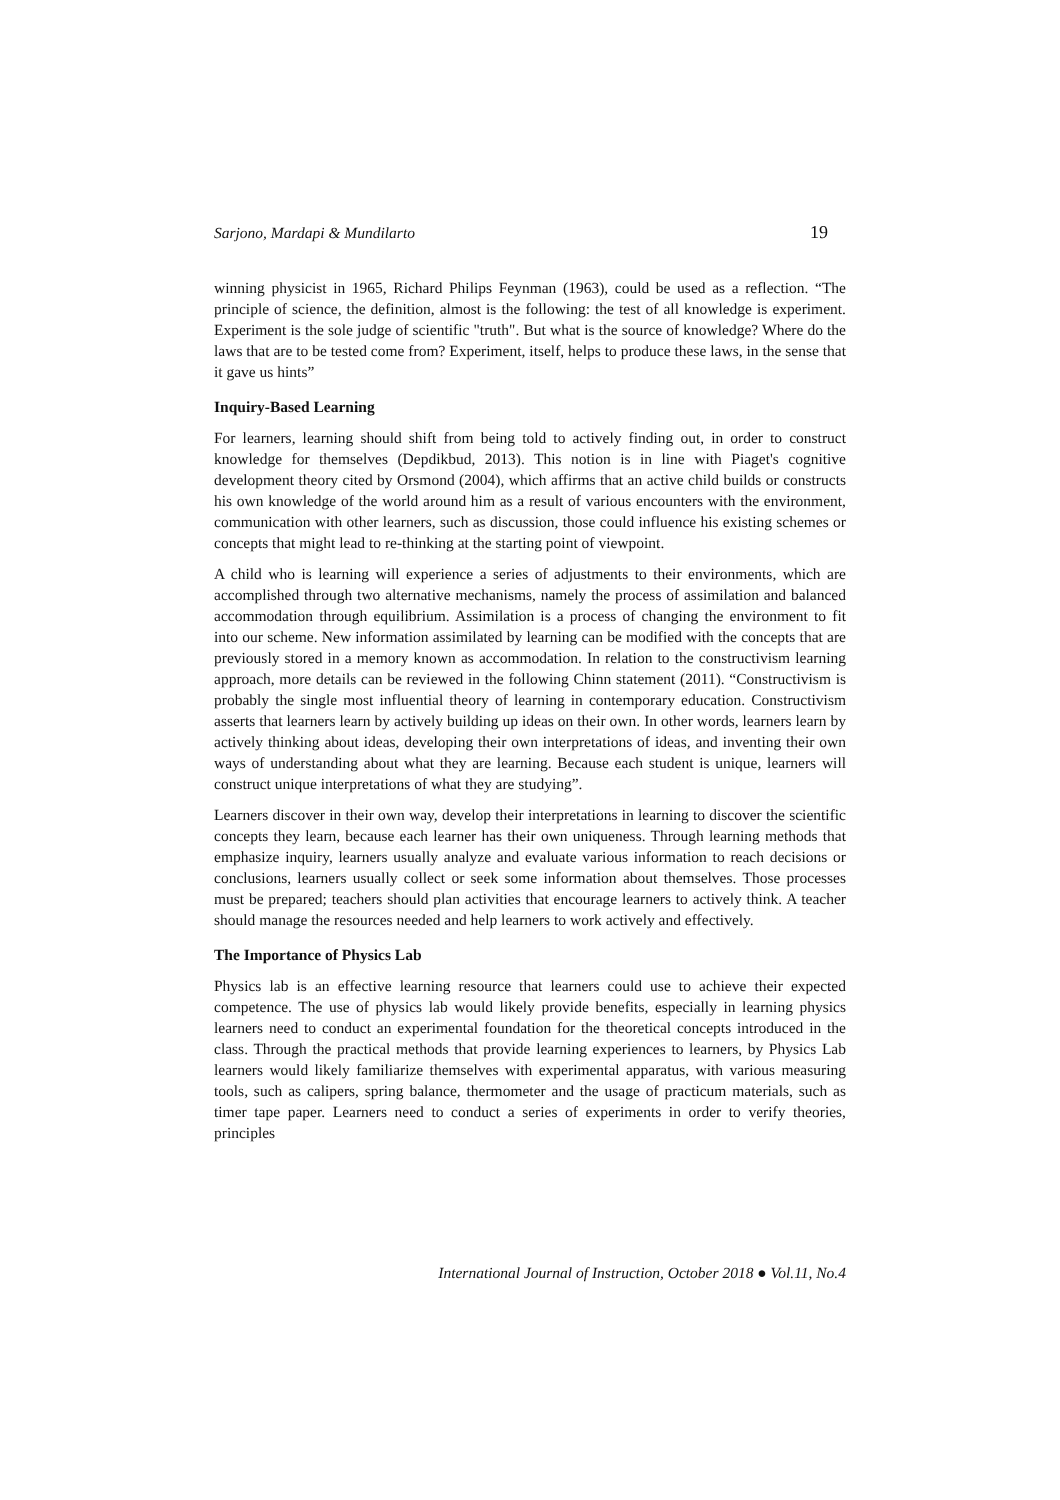Sarjono, Mardapi & Mundilarto 19
winning physicist in 1965, Richard Philips Feynman (1963), could be used as a reflection. “The principle of science, the definition, almost is the following: the test of all knowledge is experiment. Experiment is the sole judge of scientific "truth". But what is the source of knowledge? Where do the laws that are to be tested come from? Experiment, itself, helps to produce these laws, in the sense that it gave us hints”
Inquiry-Based Learning
For learners, learning should shift from being told to actively finding out, in order to construct knowledge for themselves (Depdikbud, 2013). This notion is in line with Piaget's cognitive development theory cited by Orsmond (2004), which affirms that an active child builds or constructs his own knowledge of the world around him as a result of various encounters with the environment, communication with other learners, such as discussion, those could influence his existing schemes or concepts that might lead to re-thinking at the starting point of viewpoint.
A child who is learning will experience a series of adjustments to their environments, which are accomplished through two alternative mechanisms, namely the process of assimilation and balanced accommodation through equilibrium. Assimilation is a process of changing the environment to fit into our scheme. New information assimilated by learning can be modified with the concepts that are previously stored in a memory known as accommodation. In relation to the constructivism learning approach, more details can be reviewed in the following Chinn statement (2011). “Constructivism is probably the single most influential theory of learning in contemporary education. Constructivism asserts that learners learn by actively building up ideas on their own. In other words, learners learn by actively thinking about ideas, developing their own interpretations of ideas, and inventing their own ways of understanding about what they are learning. Because each student is unique, learners will construct unique interpretations of what they are studying”.
Learners discover in their own way, develop their interpretations in learning to discover the scientific concepts they learn, because each learner has their own uniqueness. Through learning methods that emphasize inquiry, learners usually analyze and evaluate various information to reach decisions or conclusions, learners usually collect or seek some information about themselves. Those processes must be prepared; teachers should plan activities that encourage learners to actively think. A teacher should manage the resources needed and help learners to work actively and effectively.
The Importance of Physics Lab
Physics lab is an effective learning resource that learners could use to achieve their expected competence. The use of physics lab would likely provide benefits, especially in learning physics learners need to conduct an experimental foundation for the theoretical concepts introduced in the class. Through the practical methods that provide learning experiences to learners, by Physics Lab learners would likely familiarize themselves with experimental apparatus, with various measuring tools, such as calipers, spring balance, thermometer and the usage of practicum materials, such as timer tape paper. Learners need to conduct a series of experiments in order to verify theories, principles
International Journal of Instruction, October 2018 ● Vol.11, No.4